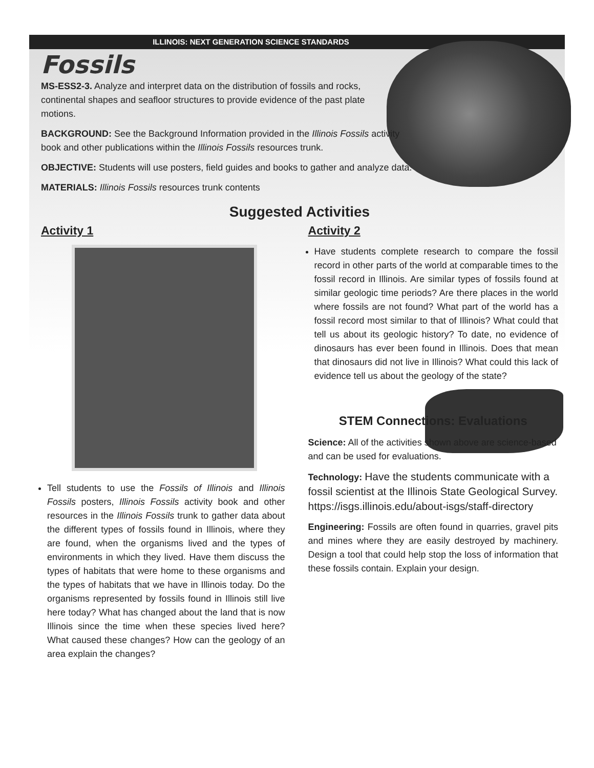ILLINOIS: NEXT GENERATION SCIENCE STANDARDS
Fossils
MS-ESS2-3. Analyze and interpret data on the distribution of fossils and rocks, continental shapes and seafloor structures to provide evidence of the past plate motions.
BACKGROUND: See the Background Information provided in the Illinois Fossils activity book and other publications within the Illinois Fossils resources trunk.
OBJECTIVE: Students will use posters, field guides and books to gather and analyze data.
MATERIALS: Illinois Fossils resources trunk contents
Suggested Activities
Activity 1
Tell students to use the Fossils of Illinois and Illinois Fossils posters, Illinois Fossils activity book and other resources in the Illinois Fossils trunk to gather data about the different types of fossils found in Illinois, where they are found, when the organisms lived and the types of environments in which they lived. Have them discuss the types of habitats that were home to these organisms and the types of habitats that we have in Illinois today. Do the organisms represented by fossils found in Illinois still live here today? What has changed about the land that is now Illinois since the time when these species lived here? What caused these changes? How can the geology of an area explain the changes?
Activity 2
Have students complete research to compare the fossil record in other parts of the world at comparable times to the fossil record in Illinois. Are similar types of fossils found at similar geologic time periods? Are there places in the world where fossils are not found? What part of the world has a fossil record most similar to that of Illinois? What could that tell us about its geologic history? To date, no evidence of dinosaurs has ever been found in Illinois. Does that mean that dinosaurs did not live in Illinois? What could this lack of evidence tell us about the geology of the state?
STEM Connections: Evaluations
Science: All of the activities shown above are science-based and can be used for evaluations.
Technology: Have the students communicate with a fossil scientist at the Illinois State Geological Survey. https://isgs.illinois.edu/about-isgs/staff-directory
Engineering: Fossils are often found in quarries, gravel pits and mines where they are easily destroyed by machinery. Design a tool that could help stop the loss of information that these fossils contain. Explain your design.